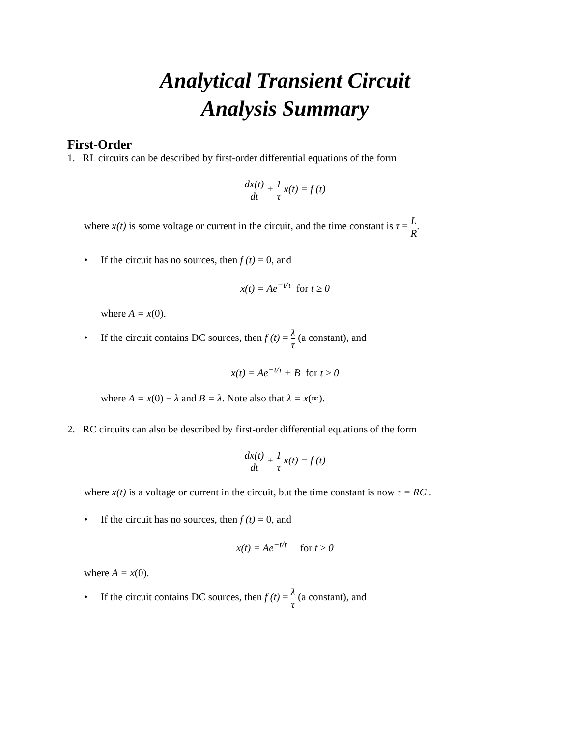Analytical Transient Circuit
Analysis Summary
First-Order
1. RL circuits can be described by first-order differential equations of the form
dx(t) dt + 1 τ x(t) = f (t)
where x(t) is some voltage or current in the circuit, and the time constant is τ = L R.
• If the circuit has no sources, then f (t) = 0, and
x(t) = Ae<sup>−t/τ</sup> for t ≥ 0
where A = x(0).
• If the circuit contains DC sources, then f (t) = λ τ (a constant), and
x(t) = Ae<sup>−t/τ</sup> + B for t ≥ 0
where A = x(0) − λ and B = λ. Note also that λ = x(∞).
2. RC circuits can also be described by first-order differential equations of the form
dx(t) dt + 1 τ x(t) = f (t)
where x(t) is a voltage or current in the circuit, but the time constant is now τ = RC .
• If the circuit has no sources, then f (t) = 0, and
x(t) = Ae<sup>−t/τ</sup> for t ≥ 0
where A = x(0).
• If the circuit contains DC sources, then f (t) = λ τ (a constant), and